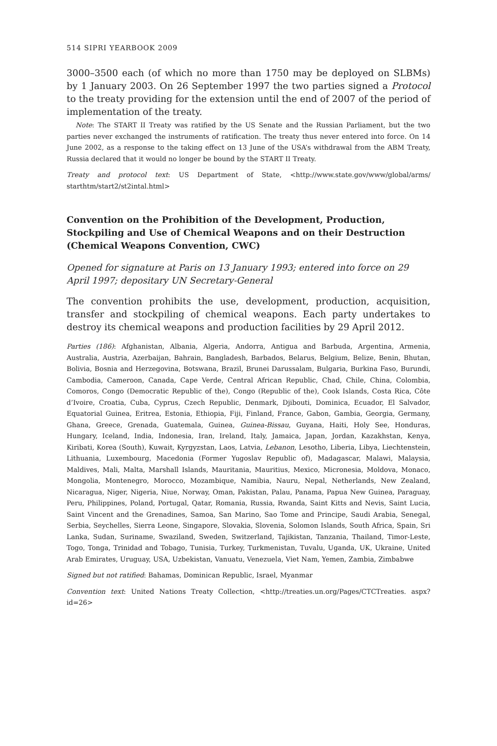514 SIPRI YEARBOOK 2009
3000–3500 each (of which no more than 1750 may be deployed on SLBMs) by 1 January 2003. On 26 September 1997 the two parties signed a Protocol to the treaty providing for the extension until the end of 2007 of the period of implementation of the treaty.
Note: The START II Treaty was ratified by the US Senate and the Russian Parliament, but the two parties never exchanged the instruments of ratification. The treaty thus never entered into force. On 14 June 2002, as a response to the taking effect on 13 June of the USA’s withdrawal from the ABM Treaty, Russia declared that it would no longer be bound by the START II Treaty.
Treaty and protocol text: US Department of State, <http://www.state.gov/www/global/arms/ starthtm/start2/st2intal.html>
Convention on the Prohibition of the Development, Production, Stockpiling and Use of Chemical Weapons and on their Destruction (Chemical Weapons Convention, CWC)
Opened for signature at Paris on 13 January 1993; entered into force on 29 April 1997; depositary UN Secretary-General
The convention prohibits the use, development, production, acquisition, transfer and stockpiling of chemical weapons. Each party undertakes to destroy its chemical weapons and production facilities by 29 April 2012.
Parties (186): Afghanistan, Albania, Algeria, Andorra, Antigua and Barbuda, Argentina, Armenia, Australia, Austria, Azerbaijan, Bahrain, Bangladesh, Barbados, Belarus, Belgium, Belize, Benin, Bhutan, Bolivia, Bosnia and Herzegovina, Botswana, Brazil, Brunei Darussalam, Bulgaria, Burkina Faso, Burundi, Cambodia, Cameroon, Canada, Cape Verde, Central African Republic, Chad, Chile, China, Colombia, Comoros, Congo (Democratic Republic of the), Congo (Republic of the), Cook Islands, Costa Rica, Côte d’Ivoire, Croatia, Cuba, Cyprus, Czech Republic, Denmark, Djibouti, Dominica, Ecuador, El Salvador, Equatorial Guinea, Eritrea, Estonia, Ethiopia, Fiji, Finland, France, Gabon, Gambia, Georgia, Germany, Ghana, Greece, Grenada, Guatemala, Guinea, Guinea-Bissau, Guyana, Haiti, Holy See, Honduras, Hungary, Iceland, India, Indonesia, Iran, Ireland, Italy, Jamaica, Japan, Jordan, Kazakhstan, Kenya, Kiribati, Korea (South), Kuwait, Kyrgyzstan, Laos, Latvia, Lebanon, Lesotho, Liberia, Libya, Liechtenstein, Lithuania, Luxembourg, Macedonia (Former Yugoslav Republic of), Madagascar, Malawi, Malaysia, Maldives, Mali, Malta, Marshall Islands, Mauritania, Mauritius, Mexico, Micronesia, Moldova, Monaco, Mongolia, Montenegro, Morocco, Mozambique, Namibia, Nauru, Nepal, Netherlands, New Zealand, Nicaragua, Niger, Nigeria, Niue, Norway, Oman, Pakistan, Palau, Panama, Papua New Guinea, Paraguay, Peru, Philippines, Poland, Portugal, Qatar, Romania, Russia, Rwanda, Saint Kitts and Nevis, Saint Lucia, Saint Vincent and the Grenadines, Samoa, San Marino, Sao Tome and Principe, Saudi Arabia, Senegal, Serbia, Seychelles, Sierra Leone, Singapore, Slovakia, Slovenia, Solomon Islands, South Africa, Spain, Sri Lanka, Sudan, Suriname, Swaziland, Sweden, Switzerland, Tajikistan, Tanzania, Thailand, Timor-Leste, Togo, Tonga, Trinidad and Tobago, Tunisia, Turkey, Turkmenistan, Tuvalu, Uganda, UK, Ukraine, United Arab Emirates, Uruguay, USA, Uzbekistan, Vanuatu, Venezuela, Viet Nam, Yemen, Zambia, Zimbabwe
Signed but not ratified: Bahamas, Dominican Republic, Israel, Myanmar
Convention text: United Nations Treaty Collection, <http://treaties.un.org/Pages/CTCTreaties. aspx?id=26>